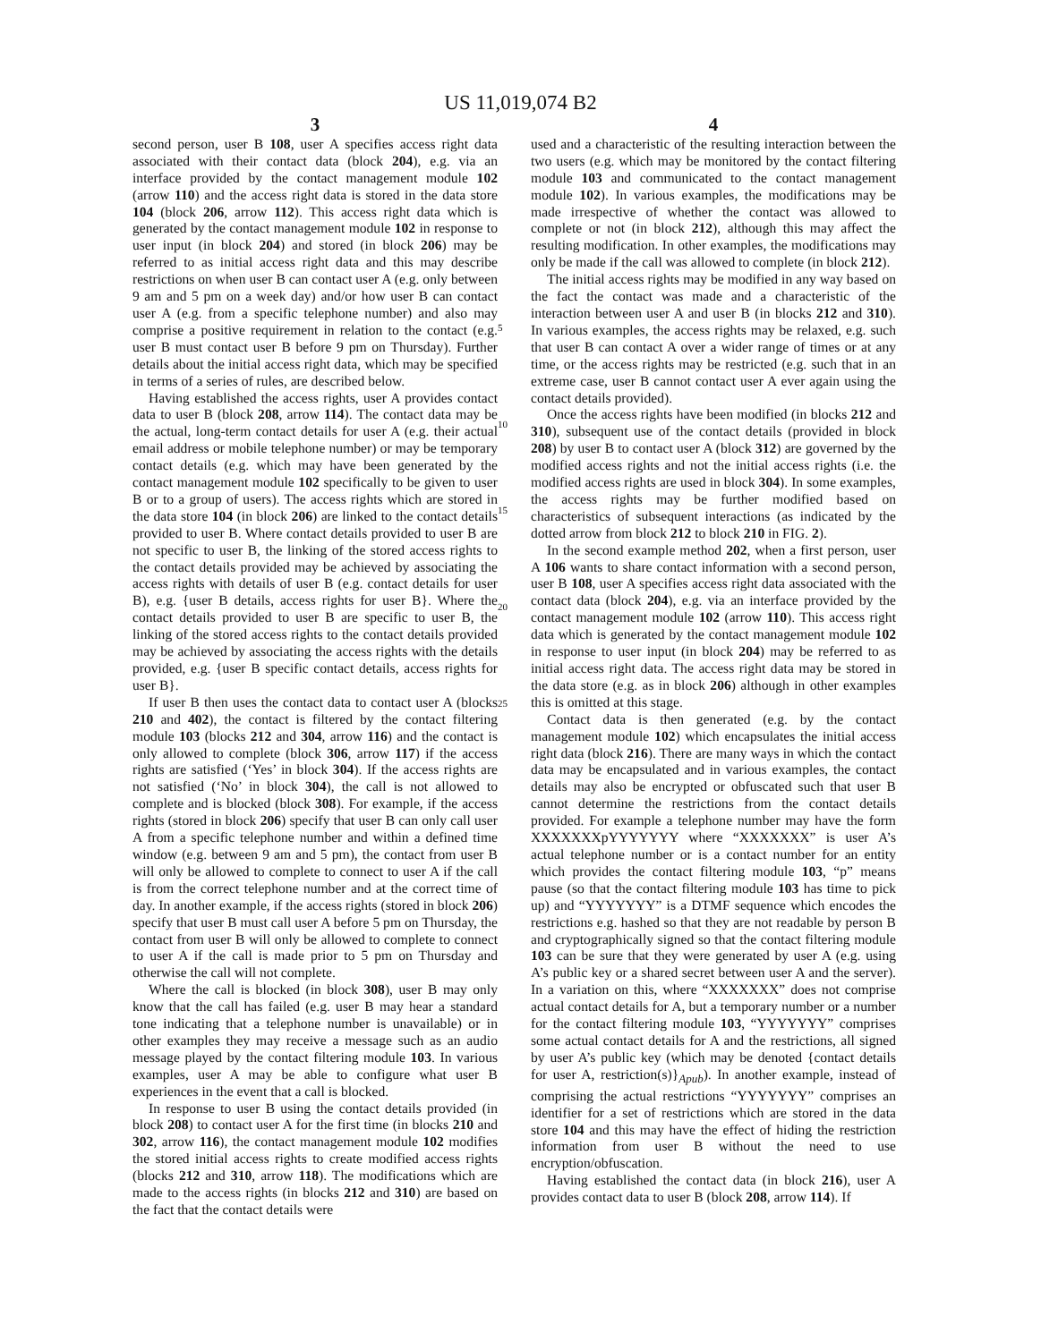US 11,019,074 B2
3
second person, user B 108, user A specifies access right data associated with their contact data (block 204), e.g. via an interface provided by the contact management module 102 (arrow 110) and the access right data is stored in the data store 104 (block 206, arrow 112). This access right data which is generated by the contact management module 102 in response to user input (in block 204) and stored (in block 206) may be referred to as initial access right data and this may describe restrictions on when user B can contact user A (e.g. only between 9 am and 5 pm on a week day) and/or how user B can contact user A (e.g. from a specific telephone number) and also may comprise a positive requirement in relation to the contact (e.g. user B must contact user B before 9 pm on Thursday). Further details about the initial access right data, which may be specified in terms of a series of rules, are described below.
Having established the access rights, user A provides contact data to user B (block 208, arrow 114). The contact data may be the actual, long-term contact details for user A (e.g. their actual email address or mobile telephone number) or may be temporary contact details (e.g. which may have been generated by the contact management module 102 specifically to be given to user B or to a group of users). The access rights which are stored in the data store 104 (in block 206) are linked to the contact details provided to user B. Where contact details provided to user B are not specific to user B, the linking of the stored access rights to the contact details provided may be achieved by associating the access rights with details of user B (e.g. contact details for user B), e.g. {user B details, access rights for user B}. Where the contact details provided to user B are specific to user B, the linking of the stored access rights to the contact details provided may be achieved by associating the access rights with the details provided, e.g. {user B specific contact details, access rights for user B}.
If user B then uses the contact data to contact user A (blocks 210 and 402), the contact is filtered by the contact filtering module 103 (blocks 212 and 304, arrow 116) and the contact is only allowed to complete (block 306, arrow 117) if the access rights are satisfied (‘Yes’ in block 304). If the access rights are not satisfied (‘No’ in block 304), the call is not allowed to complete and is blocked (block 308). For example, if the access rights (stored in block 206) specify that user B can only call user A from a specific telephone number and within a defined time window (e.g. between 9 am and 5 pm), the contact from user B will only be allowed to complete to connect to user A if the call is from the correct telephone number and at the correct time of day. In another example, if the access rights (stored in block 206) specify that user B must call user A before 5 pm on Thursday, the contact from user B will only be allowed to complete to connect to user A if the call is made prior to 5 pm on Thursday and otherwise the call will not complete.
Where the call is blocked (in block 308), user B may only know that the call has failed (e.g. user B may hear a standard tone indicating that a telephone number is unavailable) or in other examples they may receive a message such as an audio message played by the contact filtering module 103. In various examples, user A may be able to configure what user B experiences in the event that a call is blocked.
In response to user B using the contact details provided (in block 208) to contact user A for the first time (in blocks 210 and 302, arrow 116), the contact management module 102 modifies the stored initial access rights to create modified access rights (blocks 212 and 310, arrow 118). The modifications which are made to the access rights (in blocks 212 and 310) are based on the fact that the contact details were
5
10
15
20
25
4
used and a characteristic of the resulting interaction between the two users (e.g. which may be monitored by the contact filtering module 103 and communicated to the contact management module 102). In various examples, the modifications may be made irrespective of whether the contact was allowed to complete or not (in block 212), although this may affect the resulting modification. In other examples, the modifications may only be made if the call was allowed to complete (in block 212).
The initial access rights may be modified in any way based on the fact the contact was made and a characteristic of the interaction between user A and user B (in blocks 212 and 310). In various examples, the access rights may be relaxed, e.g. such that user B can contact A over a wider range of times or at any time, or the access rights may be restricted (e.g. such that in an extreme case, user B cannot contact user A ever again using the contact details provided).
Once the access rights have been modified (in blocks 212 and 310), subsequent use of the contact details (provided in block 208) by user B to contact user A (block 312) are governed by the modified access rights and not the initial access rights (i.e. the modified access rights are used in block 304). In some examples, the access rights may be further modified based on characteristics of subsequent interactions (as indicated by the dotted arrow from block 212 to block 210 in FIG. 2).
In the second example method 202, when a first person, user A 106 wants to share contact information with a second person, user B 108, user A specifies access right data associated with the contact data (block 204), e.g. via an interface provided by the contact management module 102 (arrow 110). This access right data which is generated by the contact management module 102 in response to user input (in block 204) may be referred to as initial access right data. The access right data may be stored in the data store (e.g. as in block 206) although in other examples this is omitted at this stage.
Contact data is then generated (e.g. by the contact management module 102) which encapsulates the initial access right data (block 216). There are many ways in which the contact data may be encapsulated and in various examples, the contact details may also be encrypted or obfuscated such that user B cannot determine the restrictions from the contact details provided. For example a telephone number may have the form XXXXXXXpYYYYYYY where “XXXXXXX” is user A’s actual telephone number or is a contact number for an entity which provides the contact filtering module 103, “p” means pause (so that the contact filtering module 103 has time to pick up) and “YYYYYYY” is a DTMF sequence which encodes the restrictions e.g. hashed so that they are not readable by person B and cryptographically signed so that the contact filtering module 103 can be sure that they were generated by user A (e.g. using A’s public key or a shared secret between user A and the server). In a variation on this, where “XXXXXXX” does not comprise actual contact details for A, but a temporary number or a number for the contact filtering module 103, “YYYYYYY” comprises some actual contact details for A and the restrictions, all signed by user A’s public key (which may be denoted {contact details for user A, restriction(s)}<sub>Apub</sub>). In another example, instead of comprising the actual restrictions “YYYYYYY” comprises an identifier for a set of restrictions which are stored in the data store 104 and this may have the effect of hiding the restriction information from user B without the need to use encryption/obfuscation.
Having established the contact data (in block 216), user A provides contact data to user B (block 208, arrow 114). If